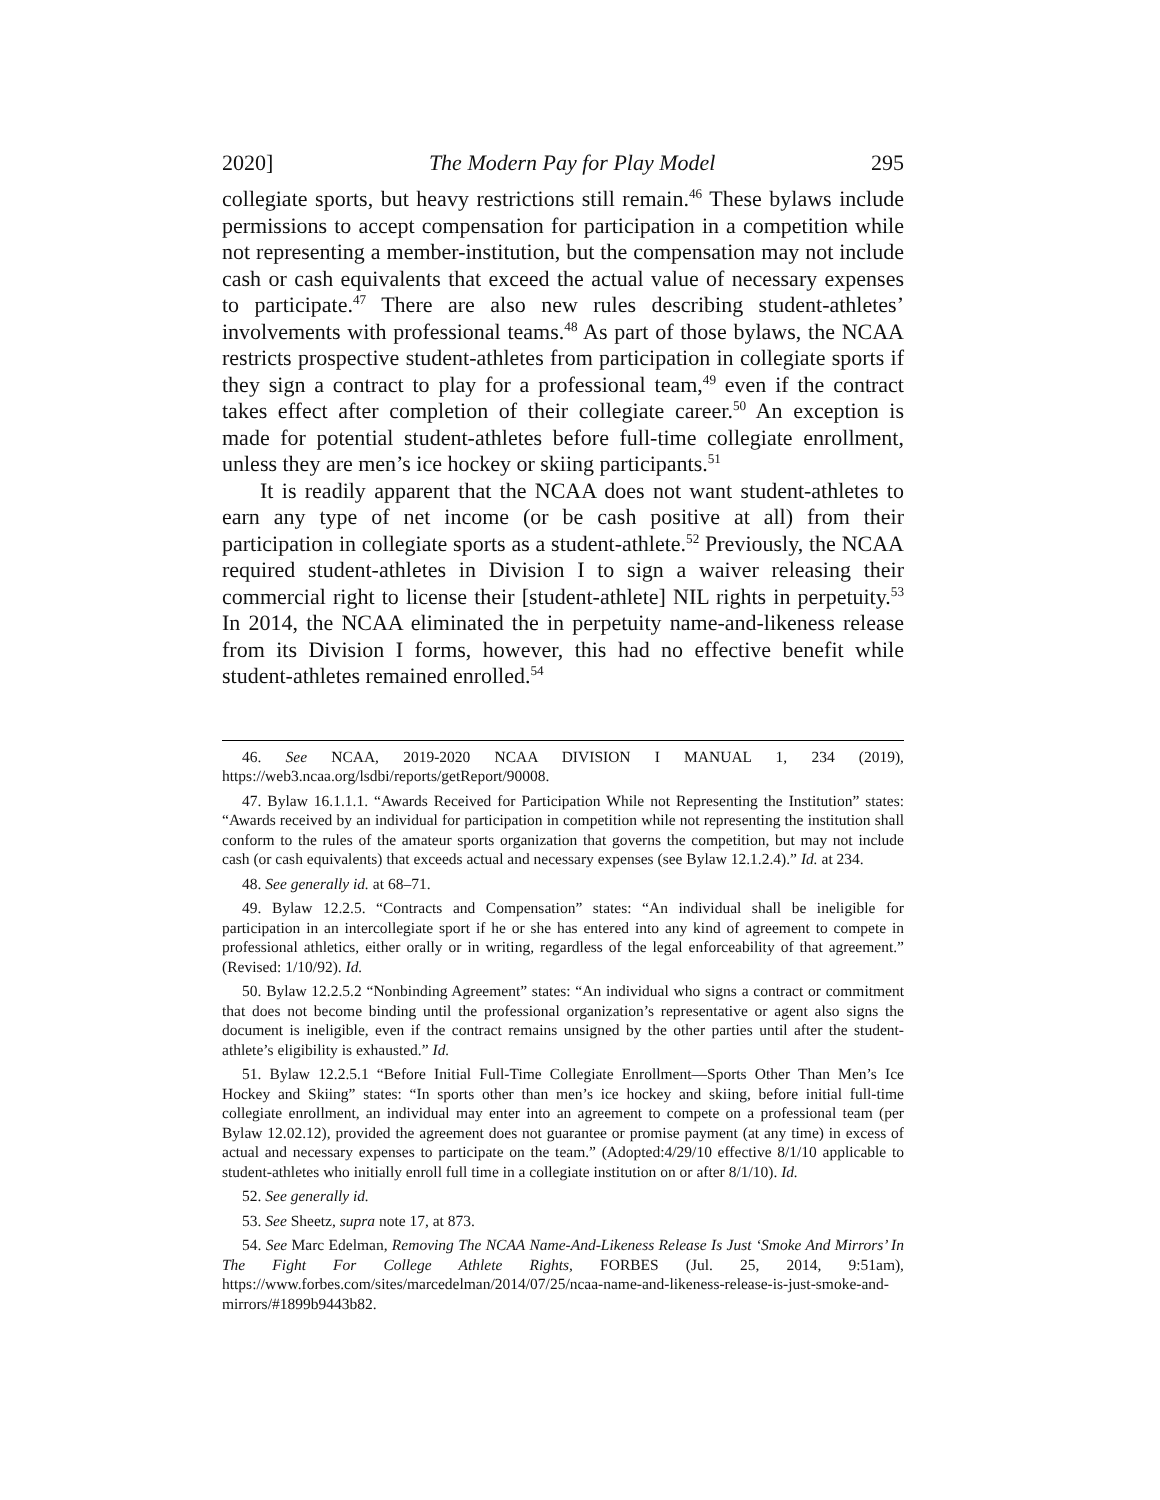2020] The Modern Pay for Play Model 295
collegiate sports, but heavy restrictions still remain.<sup>46</sup> These bylaws include permissions to accept compensation for participation in a competition while not representing a member-institution, but the compensation may not include cash or cash equivalents that exceed the actual value of necessary expenses to participate.<sup>47</sup> There are also new rules describing student-athletes’ involvements with professional teams.<sup>48</sup> As part of those bylaws, the NCAA restricts prospective student-athletes from participation in collegiate sports if they sign a contract to play for a professional team,<sup>49</sup> even if the contract takes effect after completion of their collegiate career.<sup>50</sup> An exception is made for potential student-athletes before full-time collegiate enrollment, unless they are men’s ice hockey or skiing participants.<sup>51</sup>
It is readily apparent that the NCAA does not want student-athletes to earn any type of net income (or be cash positive at all) from their participation in collegiate sports as a student-athlete.<sup>52</sup> Previously, the NCAA required student-athletes in Division I to sign a waiver releasing their commercial right to license their [student-athlete] NIL rights in perpetuity.<sup>53</sup> In 2014, the NCAA eliminated the in perpetuity name-and-likeness release from its Division I forms, however, this had no effective benefit while student-athletes remained enrolled.<sup>54</sup>
46. See NCAA, 2019-2020 NCAA DIVISION I MANUAL 1, 234 (2019), https://web3.ncaa.org/lsdbi/reports/getReport/90008.
47. Bylaw 16.1.1.1. “Awards Received for Participation While not Representing the Institution” states: “Awards received by an individual for participation in competition while not representing the institution shall conform to the rules of the amateur sports organization that governs the competition, but may not include cash (or cash equivalents) that exceeds actual and necessary expenses (see Bylaw 12.1.2.4).” Id. at 234.
48. See generally id. at 68–71.
49. Bylaw 12.2.5. “Contracts and Compensation” states: “An individual shall be ineligible for participation in an intercollegiate sport if he or she has entered into any kind of agreement to compete in professional athletics, either orally or in writing, regardless of the legal enforceability of that agreement.” (Revised: 1/10/92). Id.
50. Bylaw 12.2.5.2 “Nonbinding Agreement” states: “An individual who signs a contract or commitment that does not become binding until the professional organization’s representative or agent also signs the document is ineligible, even if the contract remains unsigned by the other parties until after the student-athlete’s eligibility is exhausted.” Id.
51. Bylaw 12.2.5.1 “Before Initial Full-Time Collegiate Enrollment—Sports Other Than Men’s Ice Hockey and Skiing” states: “In sports other than men’s ice hockey and skiing, before initial full-time collegiate enrollment, an individual may enter into an agreement to compete on a professional team (per Bylaw 12.02.12), provided the agreement does not guarantee or promise payment (at any time) in excess of actual and necessary expenses to participate on the team.” (Adopted:4/29/10 effective 8/1/10 applicable to student-athletes who initially enroll full time in a collegiate institution on or after 8/1/10). Id.
52. See generally id.
53. See Sheetz, supra note 17, at 873.
54. See Marc Edelman, Removing The NCAA Name-And-Likeness Release Is Just ‘Smoke And Mirrors’ In The Fight For College Athlete Rights, FORBES (Jul. 25, 2014, 9:51am), https://www.forbes.com/sites/marcedelman/2014/07/25/ncaa-name-and-likeness-release-is-just-smoke-and-mirrors/#1899b9443b82.